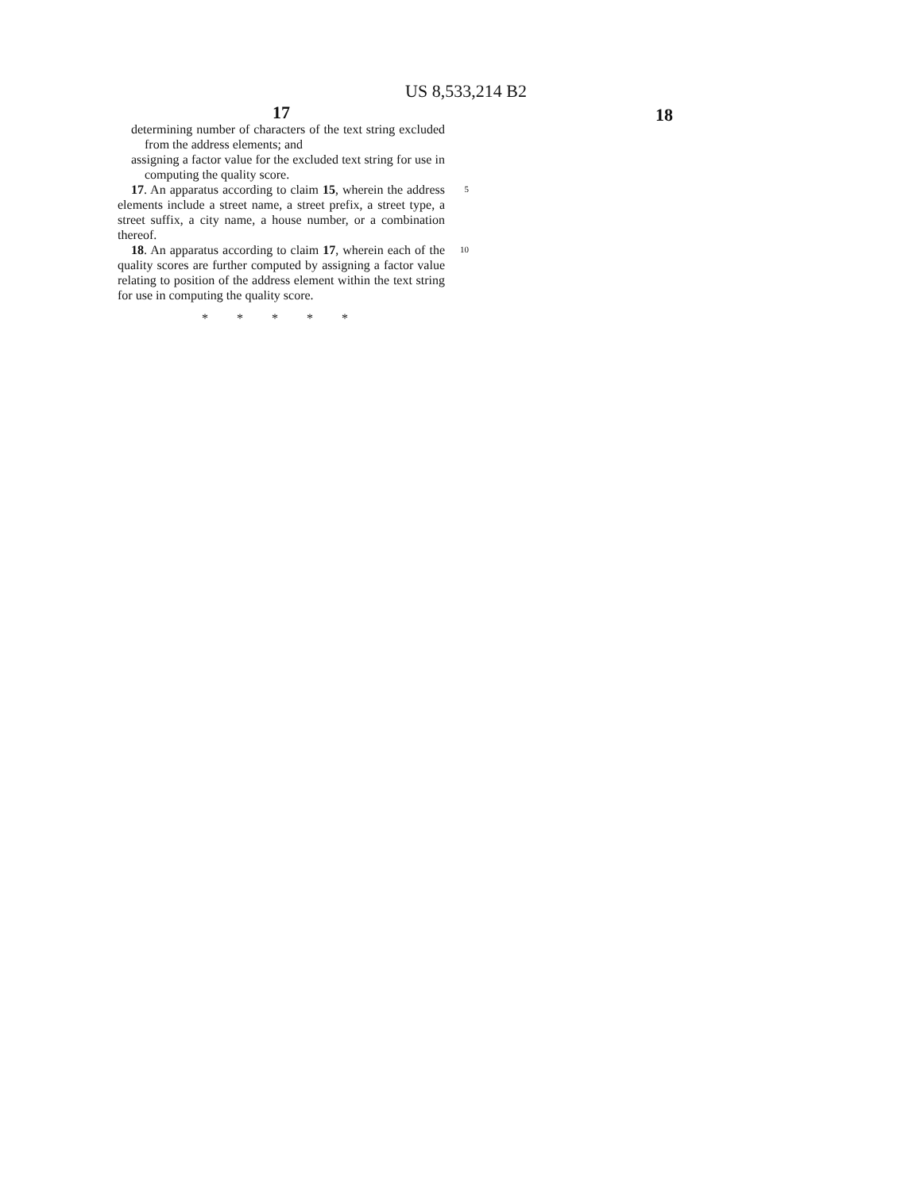US 8,533,214 B2
17
determining number of characters of the text string excluded from the address elements; and
assigning a factor value for the excluded text string for use in computing the quality score.
5 17. An apparatus according to claim 15, wherein the address elements include a street name, a street prefix, a street type, a street suffix, a city name, a house number, or a combination thereof.
18. An apparatus according to claim 17, wherein each of 10 the quality scores are further computed by assigning a factor value relating to position of the address element within the text string for use in computing the quality score.
* * * * *
18